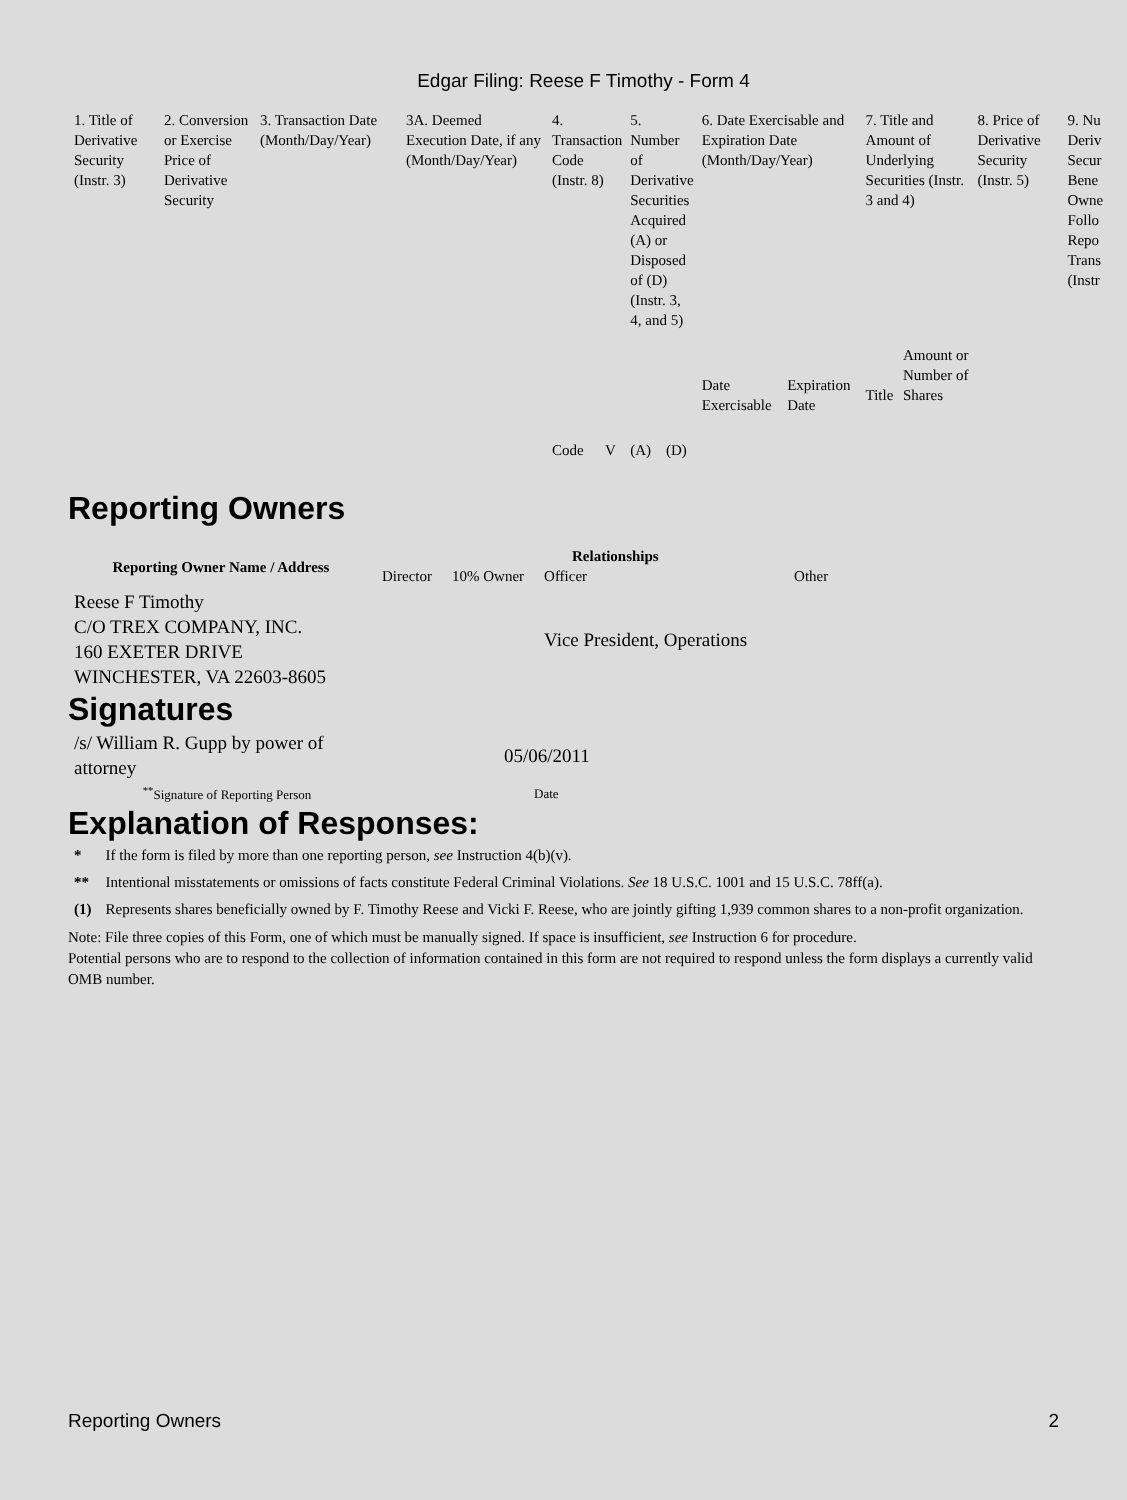Edgar Filing: Reese F Timothy - Form 4
| 1. Title of Derivative Security (Instr. 3) | 2. Conversion or Exercise Price of Derivative Security | 3. Transaction Date (Month/Day/Year) | 3A. Deemed Execution Date, if any (Month/Day/Year) | 4. Transaction Code (Instr. 8) | | 5. Number of Derivative Securities Acquired (A) or Disposed of (D) (Instr. 3, 4, and 5) | | 6. Date Exercisable and Expiration Date (Month/Day/Year) | | 7. Title and Amount of Underlying Securities (Instr. 3 and 4) | | 8. Price of Derivative Security (Instr. 5) | 9. Nu Deriv Secur Bene Owne Follo Repo Trans (Instr |
| | | | | Code | V | (A) | (D) | Date Exercisable | Expiration Date | Title | Amount or Number of Shares | | |
Reporting Owners
| Reporting Owner Name / Address | Relationships | | | |
| --- | --- | --- | --- | --- |
| | Director | 10% Owner | Officer | Other |
| Reese F Timothy C/O TREX COMPANY, INC. 160 EXETER DRIVE WINCHESTER, VA 22603-8605 | | | Vice President, Operations | |
Signatures
| /s/ William R. Gupp by power of attorney | 05/06/2011 |
| <sup>**</sup> Signature of Reporting Person | Date |
Explanation of Responses:
| * | If the form is filed by more than one reporting person, see Instruction 4(b)(v). |
| ** | Intentional misstatements or omissions of facts constitute Federal Criminal Violations. See 18 U.S.C. 1001 and 15 U.S.C. 78ff(a). |
| (1) | Represents shares beneficially owned by F. Timothy Reese and Vicki F. Reese, who are jointly gifting 1,939 common shares to a non-profit organization. |
Note: File three copies of this Form, one of which must be manually signed. If space is insufficient, see Instruction 6 for procedure.
Potential persons who are to respond to the collection of information contained in this form are not required to respond unless the form displays a currently valid OMB number.
Reporting Owners 2